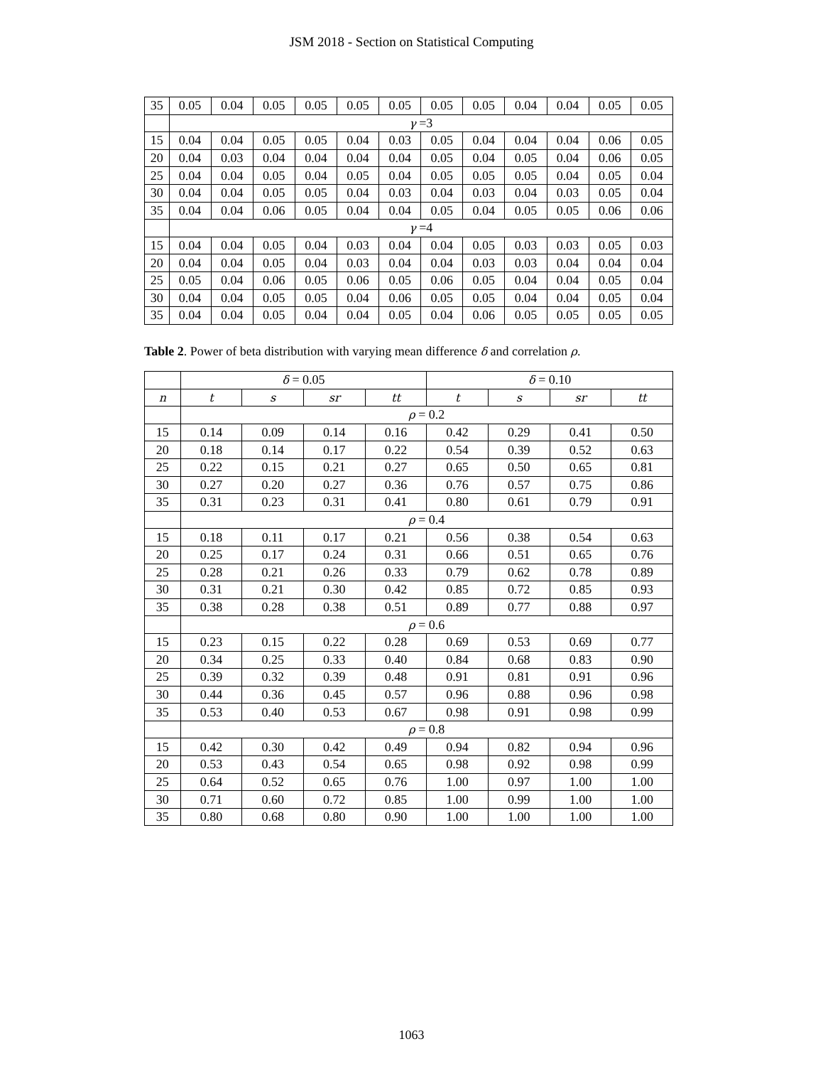JSM 2018 - Section on Statistical Computing
| 35 | 0.05 | 0.04 | 0.05 | 0.05 | 0.05 | 0.05 | 0.05 | 0.05 | 0.04 | 0.04 | 0.05 | 0.05 |
| | γ =3 | | | | | | | | | | | |
| 15 | 0.04 | 0.04 | 0.05 | 0.05 | 0.04 | 0.03 | 0.05 | 0.04 | 0.04 | 0.04 | 0.06 | 0.05 |
| 20 | 0.04 | 0.03 | 0.04 | 0.04 | 0.04 | 0.04 | 0.05 | 0.04 | 0.05 | 0.04 | 0.06 | 0.05 |
| 25 | 0.04 | 0.04 | 0.05 | 0.04 | 0.05 | 0.04 | 0.05 | 0.05 | 0.05 | 0.04 | 0.05 | 0.04 |
| 30 | 0.04 | 0.04 | 0.05 | 0.05 | 0.04 | 0.03 | 0.04 | 0.03 | 0.04 | 0.03 | 0.05 | 0.04 |
| 35 | 0.04 | 0.04 | 0.06 | 0.05 | 0.04 | 0.04 | 0.05 | 0.04 | 0.05 | 0.05 | 0.06 | 0.06 |
| | γ =4 | | | | | | | | | | | |
| 15 | 0.04 | 0.04 | 0.05 | 0.04 | 0.03 | 0.04 | 0.04 | 0.05 | 0.03 | 0.03 | 0.05 | 0.03 |
| 20 | 0.04 | 0.04 | 0.05 | 0.04 | 0.03 | 0.04 | 0.04 | 0.03 | 0.03 | 0.04 | 0.04 | 0.04 |
| 25 | 0.05 | 0.04 | 0.06 | 0.05 | 0.06 | 0.05 | 0.06 | 0.05 | 0.04 | 0.04 | 0.05 | 0.04 |
| 30 | 0.04 | 0.04 | 0.05 | 0.05 | 0.04 | 0.06 | 0.05 | 0.05 | 0.04 | 0.04 | 0.05 | 0.04 |
| 35 | 0.04 | 0.04 | 0.05 | 0.04 | 0.04 | 0.05 | 0.04 | 0.06 | 0.05 | 0.05 | 0.05 | 0.05 |
Table 2. Power of beta distribution with varying mean difference δ and correlation ρ.
| | δ = 0.05 | | | | δ = 0.10 | | | |
| --- | --- | --- | --- | --- | --- | --- | --- | --- |
| n | t | s | sr | tt | t | s | sr | tt |
| | ρ = 0.2 | | | | | | | |
| 15 | 0.14 | 0.09 | 0.14 | 0.16 | 0.42 | 0.29 | 0.41 | 0.50 |
| 20 | 0.18 | 0.14 | 0.17 | 0.22 | 0.54 | 0.39 | 0.52 | 0.63 |
| 25 | 0.22 | 0.15 | 0.21 | 0.27 | 0.65 | 0.50 | 0.65 | 0.81 |
| 30 | 0.27 | 0.20 | 0.27 | 0.36 | 0.76 | 0.57 | 0.75 | 0.86 |
| 35 | 0.31 | 0.23 | 0.31 | 0.41 | 0.80 | 0.61 | 0.79 | 0.91 |
| | ρ = 0.4 | | | | | | | |
| 15 | 0.18 | 0.11 | 0.17 | 0.21 | 0.56 | 0.38 | 0.54 | 0.63 |
| 20 | 0.25 | 0.17 | 0.24 | 0.31 | 0.66 | 0.51 | 0.65 | 0.76 |
| 25 | 0.28 | 0.21 | 0.26 | 0.33 | 0.79 | 0.62 | 0.78 | 0.89 |
| 30 | 0.31 | 0.21 | 0.30 | 0.42 | 0.85 | 0.72 | 0.85 | 0.93 |
| 35 | 0.38 | 0.28 | 0.38 | 0.51 | 0.89 | 0.77 | 0.88 | 0.97 |
| | ρ = 0.6 | | | | | | | |
| 15 | 0.23 | 0.15 | 0.22 | 0.28 | 0.69 | 0.53 | 0.69 | 0.77 |
| 20 | 0.34 | 0.25 | 0.33 | 0.40 | 0.84 | 0.68 | 0.83 | 0.90 |
| 25 | 0.39 | 0.32 | 0.39 | 0.48 | 0.91 | 0.81 | 0.91 | 0.96 |
| 30 | 0.44 | 0.36 | 0.45 | 0.57 | 0.96 | 0.88 | 0.96 | 0.98 |
| 35 | 0.53 | 0.40 | 0.53 | 0.67 | 0.98 | 0.91 | 0.98 | 0.99 |
| | ρ = 0.8 | | | | | | | |
| 15 | 0.42 | 0.30 | 0.42 | 0.49 | 0.94 | 0.82 | 0.94 | 0.96 |
| 20 | 0.53 | 0.43 | 0.54 | 0.65 | 0.98 | 0.92 | 0.98 | 0.99 |
| 25 | 0.64 | 0.52 | 0.65 | 0.76 | 1.00 | 0.97 | 1.00 | 1.00 |
| 30 | 0.71 | 0.60 | 0.72 | 0.85 | 1.00 | 0.99 | 1.00 | 1.00 |
| 35 | 0.80 | 0.68 | 0.80 | 0.90 | 1.00 | 1.00 | 1.00 | 1.00 |
1063